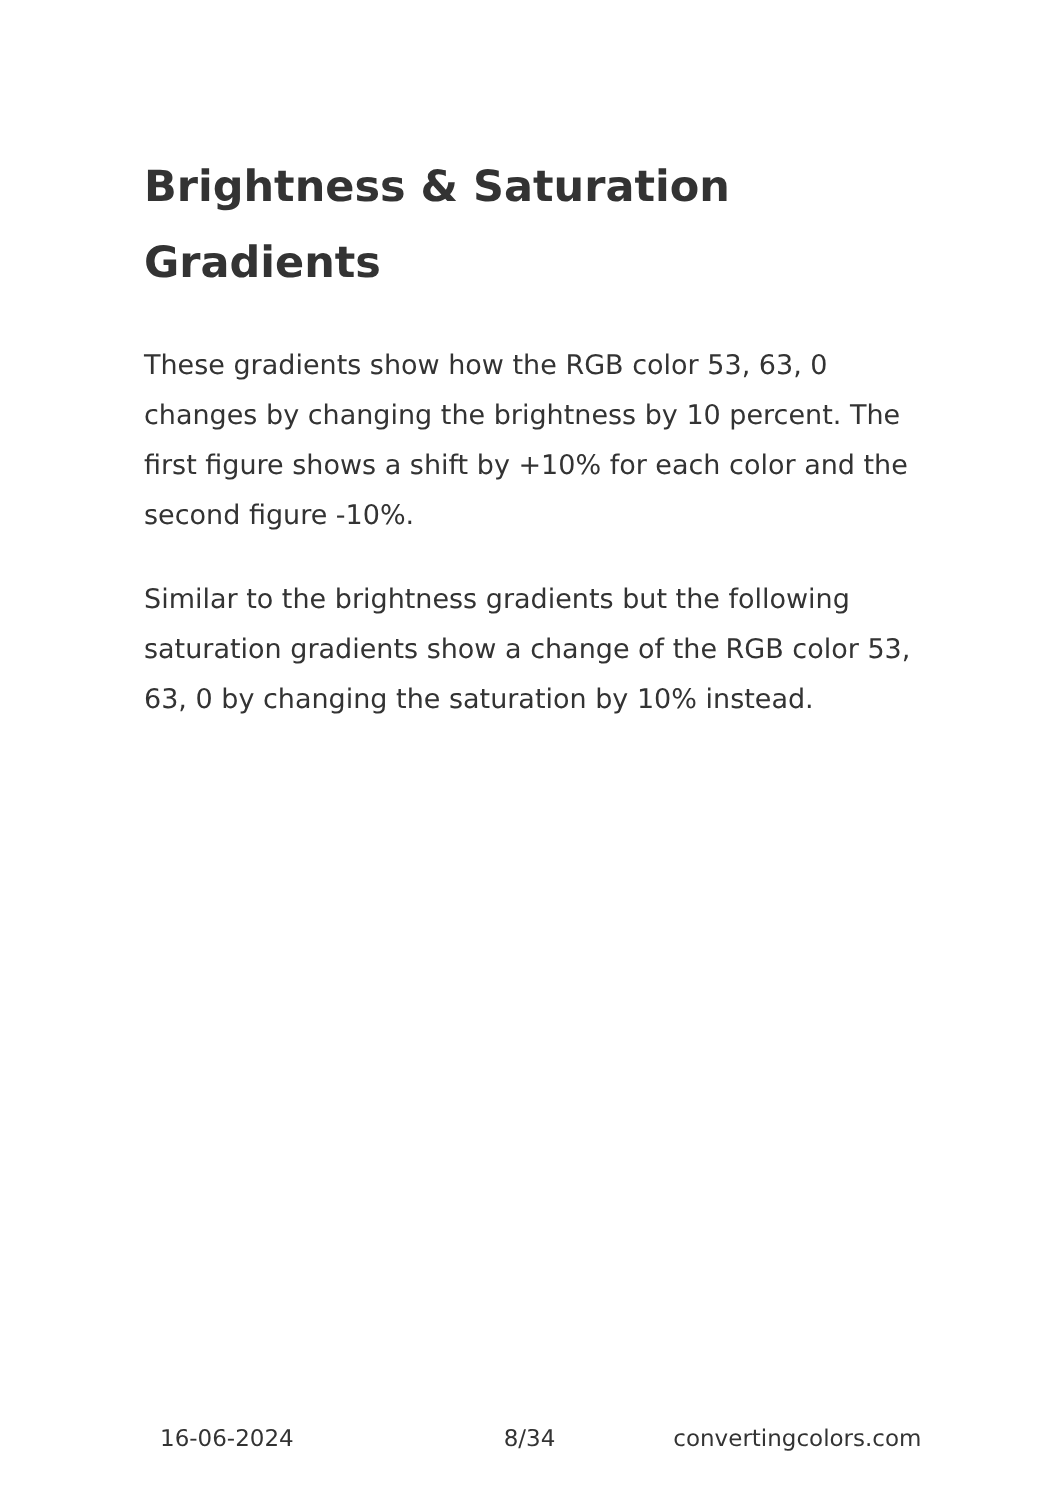Brightness & Saturation Gradients
These gradients show how the RGB color 53, 63, 0 changes by changing the brightness by 10 percent. The first figure shows a shift by +10% for each color and the second figure -10%.
Similar to the brightness gradients but the following saturation gradients show a change of the RGB color 53, 63, 0 by changing the saturation by 10% instead.
16-06-2024 8/34 convertingcolors.com